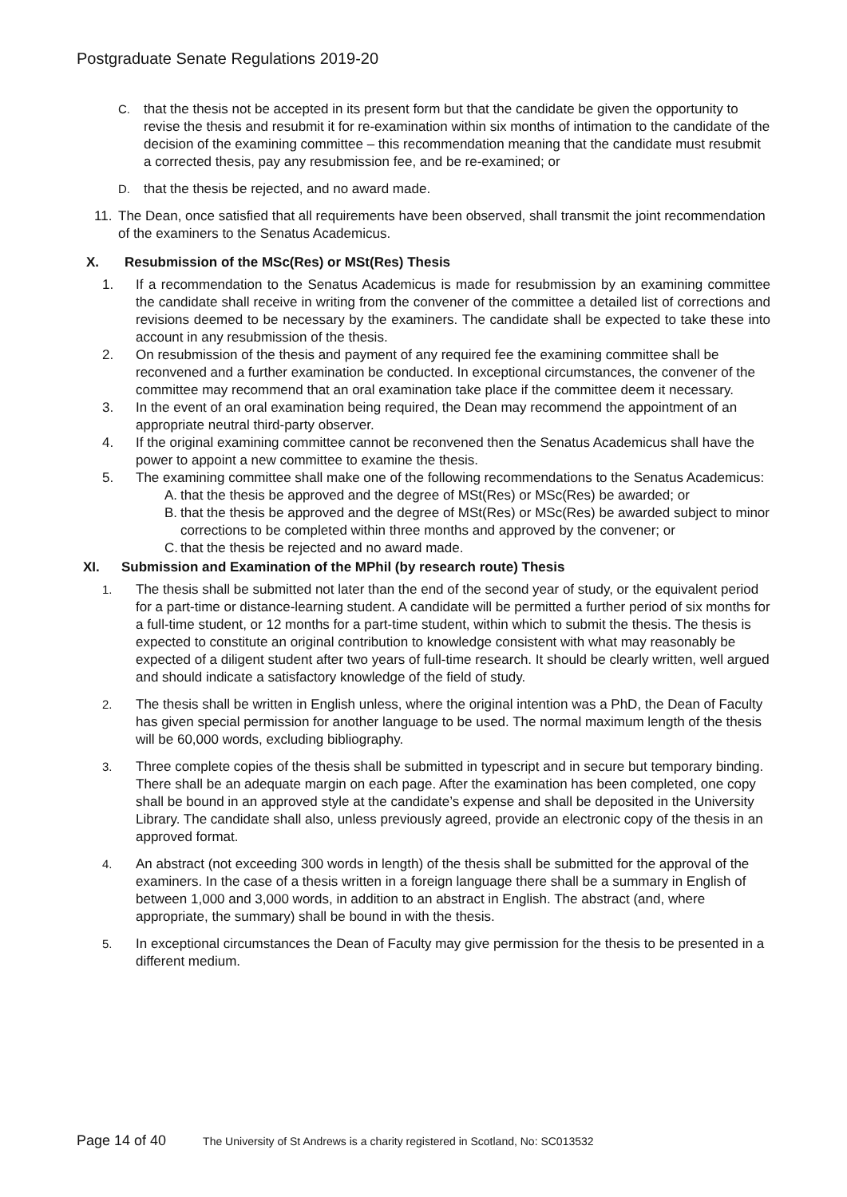Postgraduate Senate Regulations 2019-20
C. that the thesis not be accepted in its present form but that the candidate be given the opportunity to revise the thesis and resubmit it for re-examination within six months of intimation to the candidate of the decision of the examining committee – this recommendation meaning that the candidate must resubmit a corrected thesis, pay any resubmission fee, and be re-examined; or
D. that the thesis be rejected, and no award made.
11. The Dean, once satisfied that all requirements have been observed, shall transmit the joint recommendation of the examiners to the Senatus Academicus.
X. Resubmission of the MSc(Res) or MSt(Res) Thesis
1. If a recommendation to the Senatus Academicus is made for resubmission by an examining committee the candidate shall receive in writing from the convener of the committee a detailed list of corrections and revisions deemed to be necessary by the examiners. The candidate shall be expected to take these into account in any resubmission of the thesis.
2. On resubmission of the thesis and payment of any required fee the examining committee shall be reconvened and a further examination be conducted. In exceptional circumstances, the convener of the committee may recommend that an oral examination take place if the committee deem it necessary.
3. In the event of an oral examination being required, the Dean may recommend the appointment of an appropriate neutral third-party observer.
4. If the original examining committee cannot be reconvened then the Senatus Academicus shall have the power to appoint a new committee to examine the thesis.
5. The examining committee shall make one of the following recommendations to the Senatus Academicus:
A. that the thesis be approved and the degree of MSt(Res) or MSc(Res) be awarded; or
B. that the thesis be approved and the degree of MSt(Res) or MSc(Res) be awarded subject to minor corrections to be completed within three months and approved by the convener; or
C. that the thesis be rejected and no award made.
XI. Submission and Examination of the MPhil (by research route) Thesis
1. The thesis shall be submitted not later than the end of the second year of study, or the equivalent period for a part-time or distance-learning student. A candidate will be permitted a further period of six months for a full-time student, or 12 months for a part-time student, within which to submit the thesis. The thesis is expected to constitute an original contribution to knowledge consistent with what may reasonably be expected of a diligent student after two years of full-time research. It should be clearly written, well argued and should indicate a satisfactory knowledge of the field of study.
2. The thesis shall be written in English unless, where the original intention was a PhD, the Dean of Faculty has given special permission for another language to be used. The normal maximum length of the thesis will be 60,000 words, excluding bibliography.
3. Three complete copies of the thesis shall be submitted in typescript and in secure but temporary binding. There shall be an adequate margin on each page. After the examination has been completed, one copy shall be bound in an approved style at the candidate’s expense and shall be deposited in the University Library. The candidate shall also, unless previously agreed, provide an electronic copy of the thesis in an approved format.
4. An abstract (not exceeding 300 words in length) of the thesis shall be submitted for the approval of the examiners. In the case of a thesis written in a foreign language there shall be a summary in English of between 1,000 and 3,000 words, in addition to an abstract in English. The abstract (and, where appropriate, the summary) shall be bound in with the thesis.
5. In exceptional circumstances the Dean of Faculty may give permission for the thesis to be presented in a different medium.
Page 14 of 40 The University of St Andrews is a charity registered in Scotland, No: SC013532